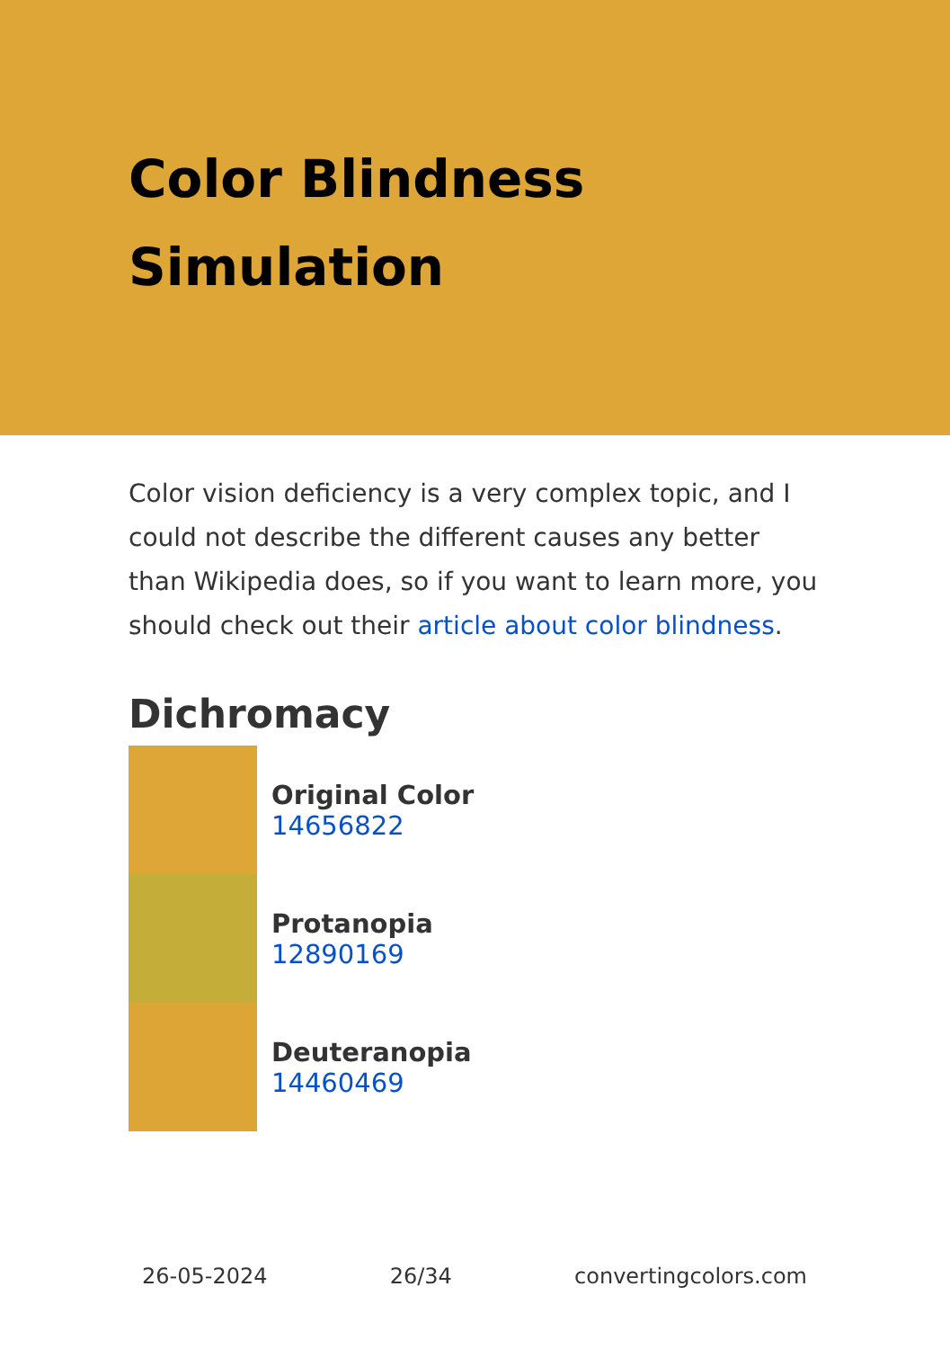Color Blindness Simulation
Color vision deficiency is a very complex topic, and I could not describe the different causes any better than Wikipedia does, so if you want to learn more, you should check out their article about color blindness.
Dichromacy
Original Color
14656822
Protanopia
12890169
Deuteranopia
14460469
26-05-2024 26/34 convertingcolors.com